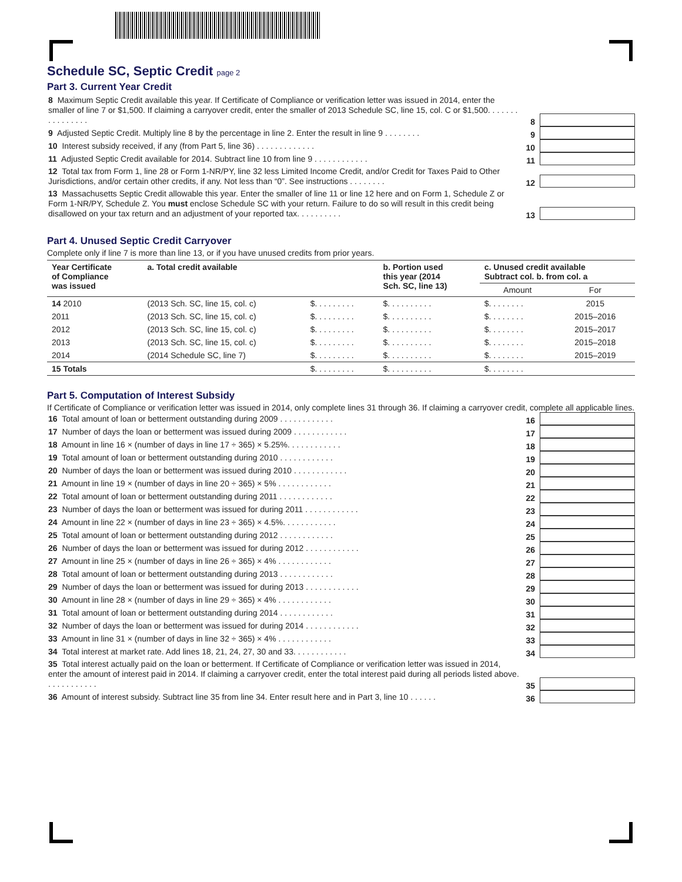Schedule SC, Septic Credit page 2
Part 3. Current Year Credit
8 Maximum Septic Credit available this year. If Certificate of Compliance or verification letter was issued in 2014, enter the smaller of line 7 or $1,500. If claiming a carryover credit, enter the smaller of 2013 Schedule SC, line 15, col. C or $1,500. . . . . . . . . . . . . . . .
8
9 Adjusted Septic Credit. Multiply line 8 by the percentage in line 2. Enter the result in line 9 . . . . . . . .
9
10 Interest subsidy received, if any (from Part 5, line 36) . . . . . . . . . . . . .
10
11 Adjusted Septic Credit available for 2014. Subtract line 10 from line 9 . . . . . . . . . . . .
11
12 Total tax from Form 1, line 28 or Form 1-NR/PY, line 32 less Limited Income Credit, and/or Credit for Taxes Paid to Other Jurisdictions, and/or certain other credits, if any. Not less than “0”. See instructions . . . . . . . .
12
13 Massachusetts Septic Credit allowable this year. Enter the smaller of line 11 or line 12 here and on Form 1, Schedule Z or Form 1-NR/PY, Schedule Z. You must enclose Schedule SC with your return. Failure to do so will result in this credit being disallowed on your tax return and an adjustment of your reported tax. . . . . . . . . .
13
Part 4. Unused Septic Credit Carryover
Complete only if line 7 is more than line 13, or if you have unused credits from prior years.
| Year Certificate of Compliance was issued | a. Total credit available | | b. Portion used this year (2014 Sch. SC, line 13) | c. Unused credit available Subtract col. b. from col. a | |
| --- | --- | --- | --- | --- | --- |
| | | | | Amount | For |
| 14 2010 | (2013 Sch. SC, line 15, col. c) | $. . . . . . . . . | $. . . . . . . . . . | $. . . . . . . . | 2015 |
| 2011 | (2013 Sch. SC, line 15, col. c) | $. . . . . . . . . | $. . . . . . . . . . | $. . . . . . . . | 2015–2016 |
| 2012 | (2013 Sch. SC, line 15, col. c) | $. . . . . . . . . | $. . . . . . . . . . | $. . . . . . . . | 2015–2017 |
| 2013 | (2013 Sch. SC, line 15, col. c) | $. . . . . . . . . | $. . . . . . . . . . | $. . . . . . . . | 2015–2018 |
| 2014 | (2014 Schedule SC, line 7) | $. . . . . . . . . | $. . . . . . . . . . | $. . . . . . . . | 2015–2019 |
| 15 Totals | | $. . . . . . . . . | $. . . . . . . . . . | $. . . . . . . . | |
Part 5. Computation of Interest Subsidy
If Certificate of Compliance or verification letter was issued in 2014, only complete lines 31 through 36. If claiming a carryover credit, complete all applicable lines.
16 Total amount of loan or betterment outstanding during 2009 . . . . . . . . . . . .
16
17 Number of days the loan or betterment was issued during 2009 . . . . . . . . . . . .
17
18 Amount in line 16 × (number of days in line 17 ÷ 365) × 5.25%. . . . . . . . . . . .
18
19 Total amount of loan or betterment outstanding during 2010 . . . . . . . . . . . .
19
20 Number of days the loan or betterment was issued during 2010 . . . . . . . . . . . .
20
21 Amount in line 19 × (number of days in line 20 ÷ 365) × 5% . . . . . . . . . . . .
21
22 Total amount of loan or betterment outstanding during 2011 . . . . . . . . . . . .
22
23 Number of days the loan or betterment was issued for during 2011 . . . . . . . . . . . .
23
24 Amount in line 22 × (number of days in line 23 ÷ 365) × 4.5%. . . . . . . . . . . .
24
25 Total amount of loan or betterment outstanding during 2012 . . . . . . . . . . . .
25
26 Number of days the loan or betterment was issued for during 2012 . . . . . . . . . . . .
26
27 Amount in line 25 × (number of days in line 26 ÷ 365) × 4% . . . . . . . . . . . .
27
28 Total amount of loan or betterment outstanding during 2013 . . . . . . . . . . . .
28
29 Number of days the loan or betterment was issued for during 2013 . . . . . . . . . . . .
29
30 Amount in line 28 × (number of days in line 29 ÷ 365) × 4% . . . . . . . . . . . .
30
31 Total amount of loan or betterment outstanding during 2014 . . . . . . . . . . . .
31
32 Number of days the loan or betterment was issued for during 2014 . . . . . . . . . . . .
32
33 Amount in line 31 × (number of days in line 32 ÷ 365) × 4% . . . . . . . . . . . .
33
34 Total interest at market rate. Add lines 18, 21, 24, 27, 30 and 33. . . . . . . . . . . .
34
35 Total interest actually paid on the loan or betterment. If Certificate of Compliance or verification letter was issued in 2014, enter the amount of interest paid in 2014. If claiming a carryover credit, enter the total interest paid during all periods listed above. . . . . . . . . . . .
35
36 Amount of interest subsidy. Subtract line 35 from line 34. Enter result here and in Part 3, line 10 . . . . . .
36